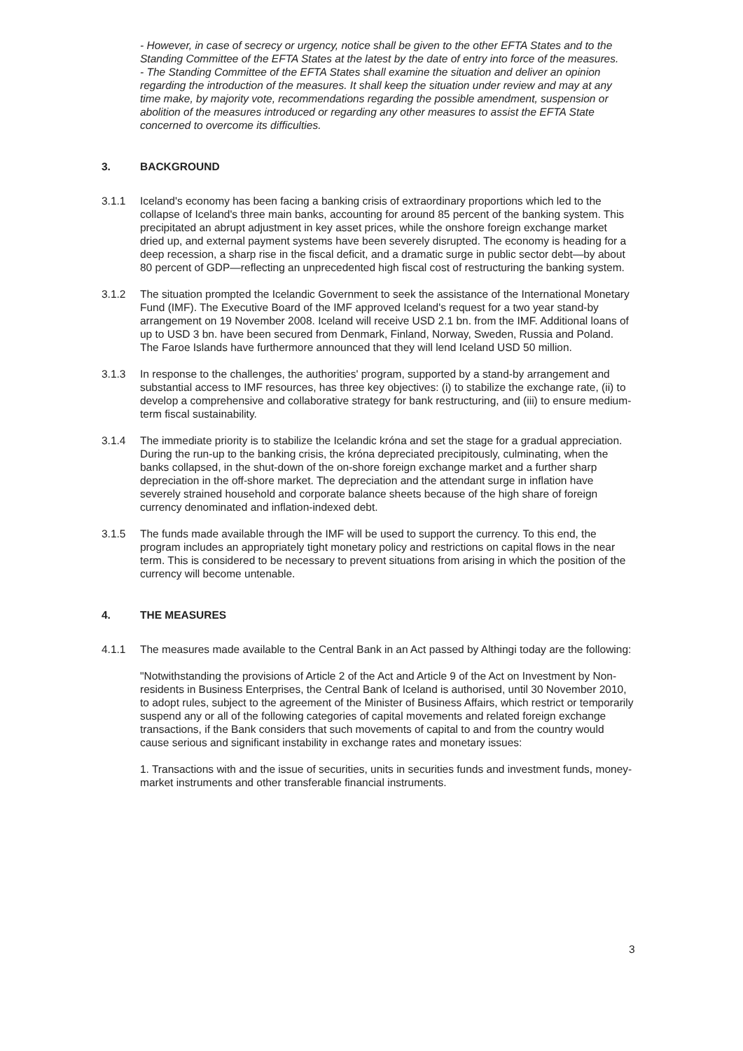- However, in case of secrecy or urgency, notice shall be given to the other EFTA States and to the Standing Committee of the EFTA States at the latest by the date of entry into force of the measures.
- The Standing Committee of the EFTA States shall examine the situation and deliver an opinion regarding the introduction of the measures. It shall keep the situation under review and may at any time make, by majority vote, recommendations regarding the possible amendment, suspension or abolition of the measures introduced or regarding any other measures to assist the EFTA State concerned to overcome its difficulties.
3. BACKGROUND
3.1.1 Iceland's economy has been facing a banking crisis of extraordinary proportions which led to the collapse of Iceland's three main banks, accounting for around 85 percent of the banking system. This precipitated an abrupt adjustment in key asset prices, while the onshore foreign exchange market dried up, and external payment systems have been severely disrupted. The economy is heading for a deep recession, a sharp rise in the fiscal deficit, and a dramatic surge in public sector debt—by about 80 percent of GDP—reflecting an unprecedented high fiscal cost of restructuring the banking system.
3.1.2 The situation prompted the Icelandic Government to seek the assistance of the International Monetary Fund (IMF). The Executive Board of the IMF approved Iceland's request for a two year stand-by arrangement on 19 November 2008. Iceland will receive USD 2.1 bn. from the IMF. Additional loans of up to USD 3 bn. have been secured from Denmark, Finland, Norway, Sweden, Russia and Poland. The Faroe Islands have furthermore announced that they will lend Iceland USD 50 million.
3.1.3 In response to the challenges, the authorities' program, supported by a stand-by arrangement and substantial access to IMF resources, has three key objectives: (i) to stabilize the exchange rate, (ii) to develop a comprehensive and collaborative strategy for bank restructuring, and (iii) to ensure medium-term fiscal sustainability.
3.1.4 The immediate priority is to stabilize the Icelandic króna and set the stage for a gradual appreciation. During the run-up to the banking crisis, the króna depreciated precipitously, culminating, when the banks collapsed, in the shut-down of the on-shore foreign exchange market and a further sharp depreciation in the off-shore market. The depreciation and the attendant surge in inflation have severely strained household and corporate balance sheets because of the high share of foreign currency denominated and inflation-indexed debt.
3.1.5 The funds made available through the IMF will be used to support the currency. To this end, the program includes an appropriately tight monetary policy and restrictions on capital flows in the near term. This is considered to be necessary to prevent situations from arising in which the position of the currency will become untenable.
4. THE MEASURES
4.1.1 The measures made available to the Central Bank in an Act passed by Althingi today are the following:
"Notwithstanding the provisions of Article 2 of the Act and Article 9 of the Act on Investment by Non-residents in Business Enterprises, the Central Bank of Iceland is authorised, until 30 November 2010, to adopt rules, subject to the agreement of the Minister of Business Affairs, which restrict or temporarily suspend any or all of the following categories of capital movements and related foreign exchange transactions, if the Bank considers that such movements of capital to and from the country would cause serious and significant instability in exchange rates and monetary issues:
1. Transactions with and the issue of securities, units in securities funds and investment funds, money-market instruments and other transferable financial instruments.
3